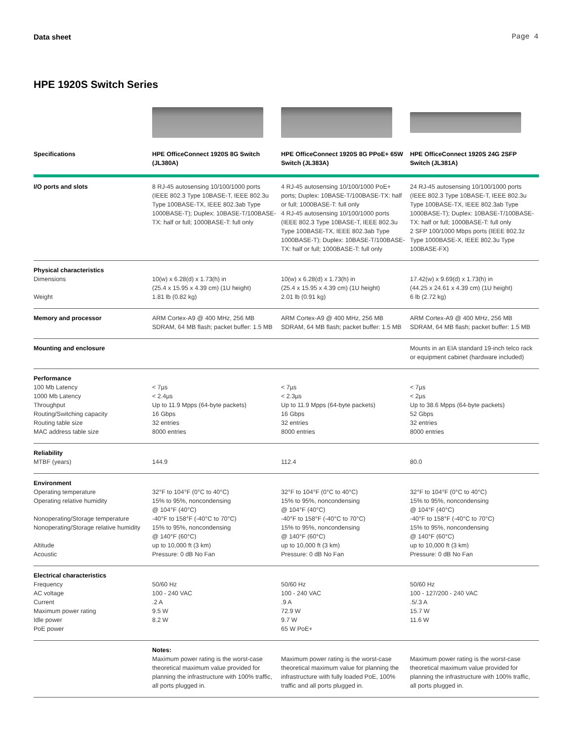Data sheet Page 4
HPE 1920S Switch Series
| Specifications | HPE OfficeConnect 1920S 8G Switch (JL380A) | HPE OfficeConnect 1920S 8G PPoE+ 65W Switch (JL383A) | HPE OfficeConnect 1920S 24G 2SFP Switch (JL381A) |
| --- | --- | --- | --- |
| I/O ports and slots | 8 RJ-45 autosensing 10/100/1000 ports (IEEE 802.3 Type 10BASE-T, IEEE 802.3u Type 100BASE-TX, IEEE 802.3ab Type 1000BASE-T); Duplex: 10BASE-T/100BASE-TX: half or full; 1000BASE-T: full only | 4 RJ-45 autosensing 10/100/1000 PoE+ ports; Duplex: 10BASE-T/100BASE-TX: half or full; 1000BASE-T: full only 4 RJ-45 autosensing 10/100/1000 ports (IEEE 802.3 Type 10BASE-T, IEEE 802.3u Type 100BASE-TX, IEEE 802.3ab Type 1000BASE-T); Duplex: 10BASE-T/100BASE-TX: half or full; 1000BASE-T: full only | 24 RJ-45 autosensing 10/100/1000 ports (IEEE 802.3 Type 10BASE-T, IEEE 802.3u Type 100BASE-TX, IEEE 802.3ab Type 1000BASE-T); Duplex: 10BASE-T/100BASE-TX: half or full; 1000BASE-T: full only 2 SFP 100/1000 Mbps ports (IEEE 802.3z Type 1000BASE-X, IEEE 802.3u Type 100BASE-FX) |
| Physical characteristics Dimensions Weight | 10(w) x 6.28(d) x 1.73(h) in (25.4 x 15.95 x 4.39 cm) (1U height) 1.81 lb (0.82 kg) | 10(w) x 6.28(d) x 1.73(h) in (25.4 x 15.95 x 4.39 cm) (1U height) 2.01 lb (0.91 kg) | 17.42(w) x 9.69(d) x 1.73(h) in (44.25 x 24.61 x 4.39 cm) (1U height) 6 lb (2.72 kg) |
| Memory and processor | ARM Cortex-A9 @ 400 MHz, 256 MB SDRAM, 64 MB flash; packet buffer: 1.5 MB | ARM Cortex-A9 @ 400 MHz, 256 MB SDRAM, 64 MB flash; packet buffer: 1.5 MB | ARM Cortex-A9 @ 400 MHz, 256 MB SDRAM, 64 MB flash; packet buffer: 1.5 MB |
| Mounting and enclosure | | | Mounts in an EIA standard 19-inch telco rack or equipment cabinet (hardware included) |
| Performance 100 Mb Latency 1000 Mb Latency Throughput Routing/Switching capacity Routing table size MAC address table size | < 7µs < 2.4µs Up to 11.9 Mpps (64-byte packets) 16 Gbps 32 entries 8000 entries | < 7µs < 2.3µs Up to 11.9 Mpps (64-byte packets) 16 Gbps 32 entries 8000 entries | < 7µs < 2µs Up to 38.6 Mpps (64-byte packets) 52 Gbps 32 entries 8000 entries |
| Reliability MTBF (years) | 144.9 | 112.4 | 80.0 |
| Environment Operating temperature Operating relative humidity Nonoperating/Storage temperature Nonoperating/Storage relative humidity Altitude Acoustic | 32°F to 104°F (0°C to 40°C) 15% to 95%, noncondensing @ 104°F (40°C) -40°F to 158°F (-40°C to 70°C) 15% to 95%, noncondensing @ 140°F (60°C) up to 10,000 ft (3 km) Pressure: 0 dB No Fan | 32°F to 104°F (0°C to 40°C) 15% to 95%, noncondensing @ 104°F (40°C) -40°F to 158°F (-40°C to 70°C) 15% to 95%, noncondensing @ 140°F (60°C) up to 10,000 ft (3 km) Pressure: 0 dB No Fan | 32°F to 104°F (0°C to 40°C) 15% to 95%, noncondensing @ 104°F (40°C) -40°F to 158°F (-40°C to 70°C) 15% to 95%, noncondensing @ 140°F (60°C) up to 10,000 ft (3 km) Pressure: 0 dB No Fan |
| Electrical characteristics Frequency AC voltage Current Maximum power rating Idle power PoE power | 50/60 Hz 100 - 240 VAC .2 A 9.5 W 8.2 W | 50/60 Hz 100 - 240 VAC .9 A 72.9 W 9.7 W 65 W PoE+ | 50/60 Hz 100 - 127/200 - 240 VAC .5/.3 A 15.7 W 11.6 W |
| | Notes: Maximum power rating is the worst-case theoretical maximum value provided for planning the infrastructure with 100% traffic, all ports plugged in. | Maximum power rating is the worst-case theoretical maximum value for planning the infrastructure with fully loaded PoE, 100% traffic and all ports plugged in. | Maximum power rating is the worst-case theoretical maximum value provided for planning the infrastructure with 100% traffic, all ports plugged in. |